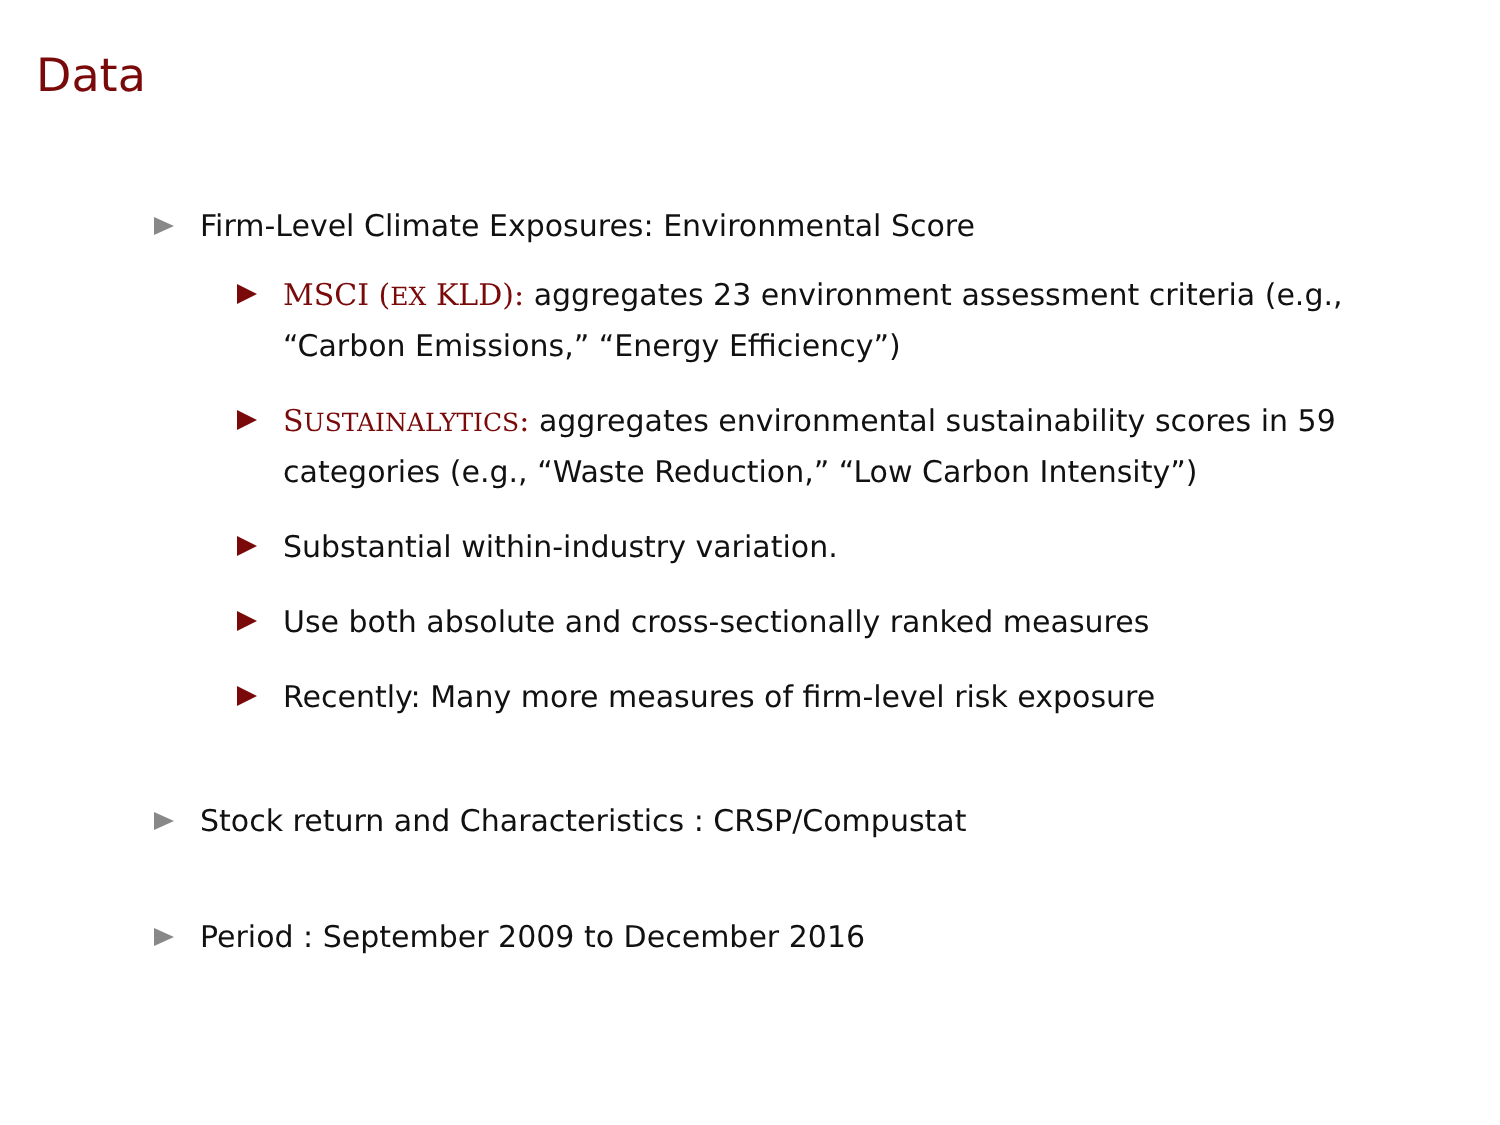Data
Firm-Level Climate Exposures: Environmental Score
MSCI (EX KLD): aggregates 23 environment assessment criteria (e.g., “Carbon Emissions,” “Energy Efficiency”)
SUSTAINALYTICS: aggregates environmental sustainability scores in 59 categories (e.g., “Waste Reduction,” “Low Carbon Intensity”)
Substantial within-industry variation.
Use both absolute and cross-sectionally ranked measures
Recently: Many more measures of firm-level risk exposure
Stock return and Characteristics : CRSP/Compustat
Period : September 2009 to December 2016